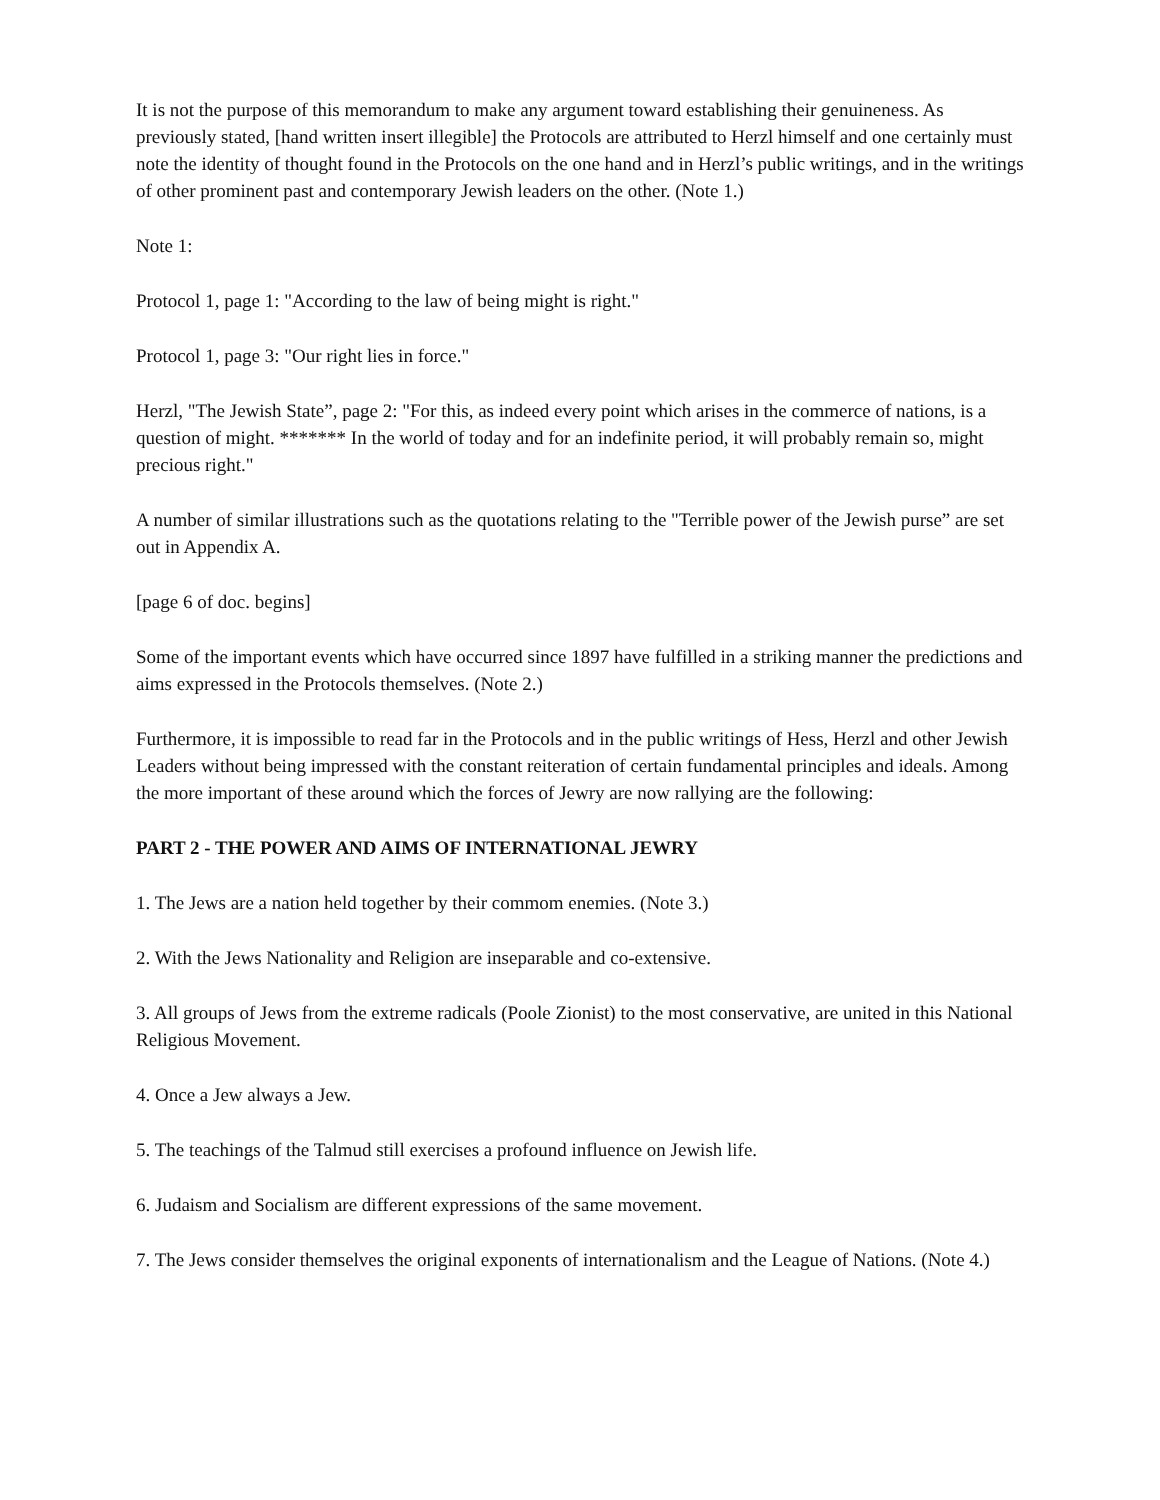It is not the purpose of this memorandum to make any argument toward establishing their genuineness. As previously stated, [hand written insert illegible] the Protocols are attributed to Herzl himself and one certainly must note the identity of thought found in the Protocols on the one hand and in Herzl’s public writings, and in the writings of other prominent past and contemporary Jewish leaders on the other. (Note 1.)
Note 1:
Protocol 1, page 1: "According to the law of being might is right."
Protocol 1, page 3: "Our right lies in force."
Herzl, "The Jewish State”, page 2: "For this, as indeed every point which arises in the commerce of nations, is a question of might. ******* In the world of today and for an indefinite period, it will probably remain so, might precious right."
A number of similar illustrations such as the quotations relating to the "Terrible power of the Jewish purse” are set out in Appendix A.
[page 6 of doc. begins]
Some of the important events which have occurred since 1897 have fulfilled in a striking manner the predictions and aims expressed in the Protocols themselves. (Note 2.)
Furthermore, it is impossible to read far in the Protocols and in the public writings of Hess, Herzl and other Jewish Leaders without being impressed with the constant reiteration of certain fundamental principles and ideals. Among the more important of these around which the forces of Jewry are now rallying are the following:
PART 2 - THE POWER AND AIMS OF INTERNATIONAL JEWRY
1. The Jews are a nation held together by their commom enemies. (Note 3.)
2. With the Jews Nationality and Religion are inseparable and co-extensive.
3. All groups of Jews from the extreme radicals (Poole Zionist) to the most conservative, are united in this National Religious Movement.
4. Once a Jew always a Jew.
5. The teachings of the Talmud still exercises a profound influence on Jewish life.
6. Judaism and Socialism are different expressions of the same movement.
7. The Jews consider themselves the original exponents of internationalism and the League of Nations. (Note 4.)